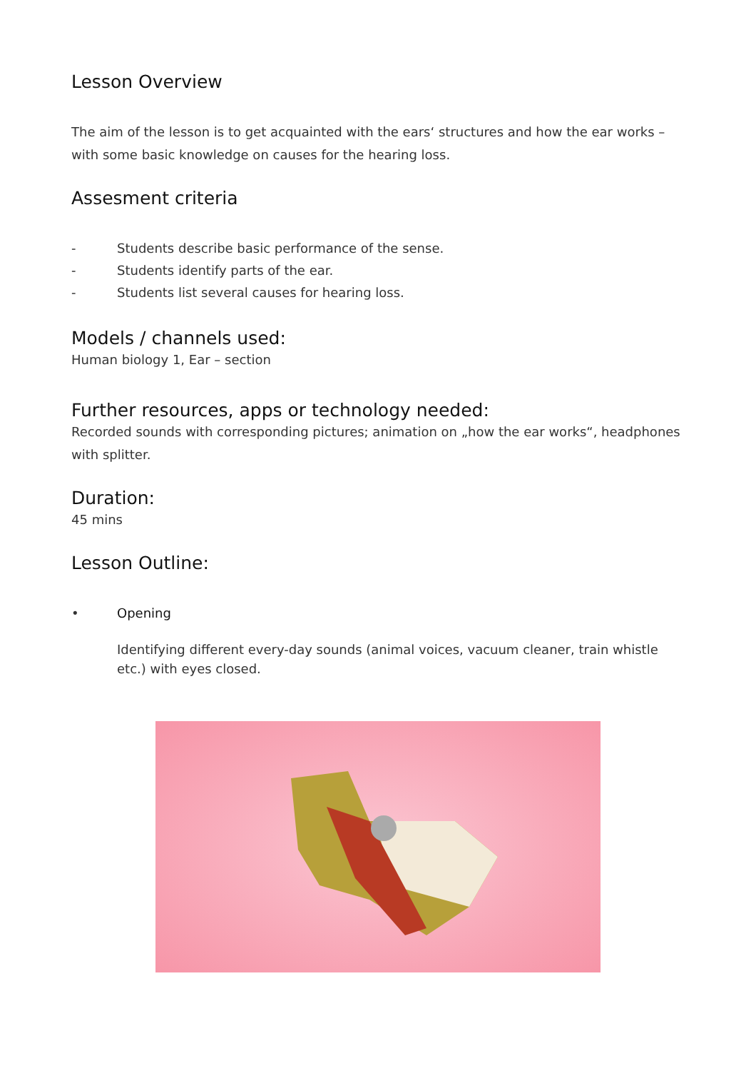Lesson Overview
The aim of the lesson is to get acquainted with the ears‘ structures and how the ear works – with some basic knowledge on causes for the hearing loss.
Assesment criteria
- Students describe basic performance of the sense.
- Students identify parts of the ear.
- Students list several causes for hearing loss.
Models / channels used:
Human biology 1, Ear – section
Further resources, apps or technology needed:
Recorded sounds with corresponding pictures; animation on „how the ear works“, headphones with splitter.
Duration:
45 mins
Lesson Outline:
• Opening
Identifying different every-day sounds (animal voices, vacuum cleaner, train whistle etc.) with eyes closed.